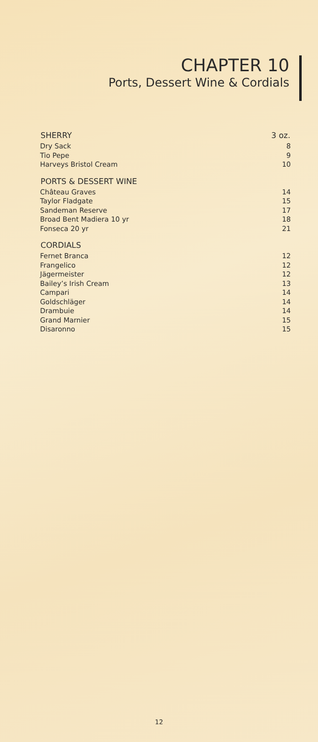CHAPTER 10
Ports, Dessert Wine & Cordials
| SHERRY | 3 oz. |
| --- | --- |
| Dry Sack | 8 |
| Tio Pepe | 9 |
| Harveys Bristol Cream | 10 |
| PORTS & DESSERT WINE | |
| Château Graves | 14 |
| Taylor Fladgate | 15 |
| Sandeman Reserve | 17 |
| Broad Bent Madiera 10 yr | 18 |
| Fonseca 20 yr | 21 |
| CORDIALS | |
| Fernet Branca | 12 |
| Frangelico | 12 |
| Jägermeister | 12 |
| Bailey’s Irish Cream | 13 |
| Campari | 14 |
| Goldschläger | 14 |
| Drambuie | 14 |
| Grand Marnier | 15 |
| Disaronno | 15 |
12